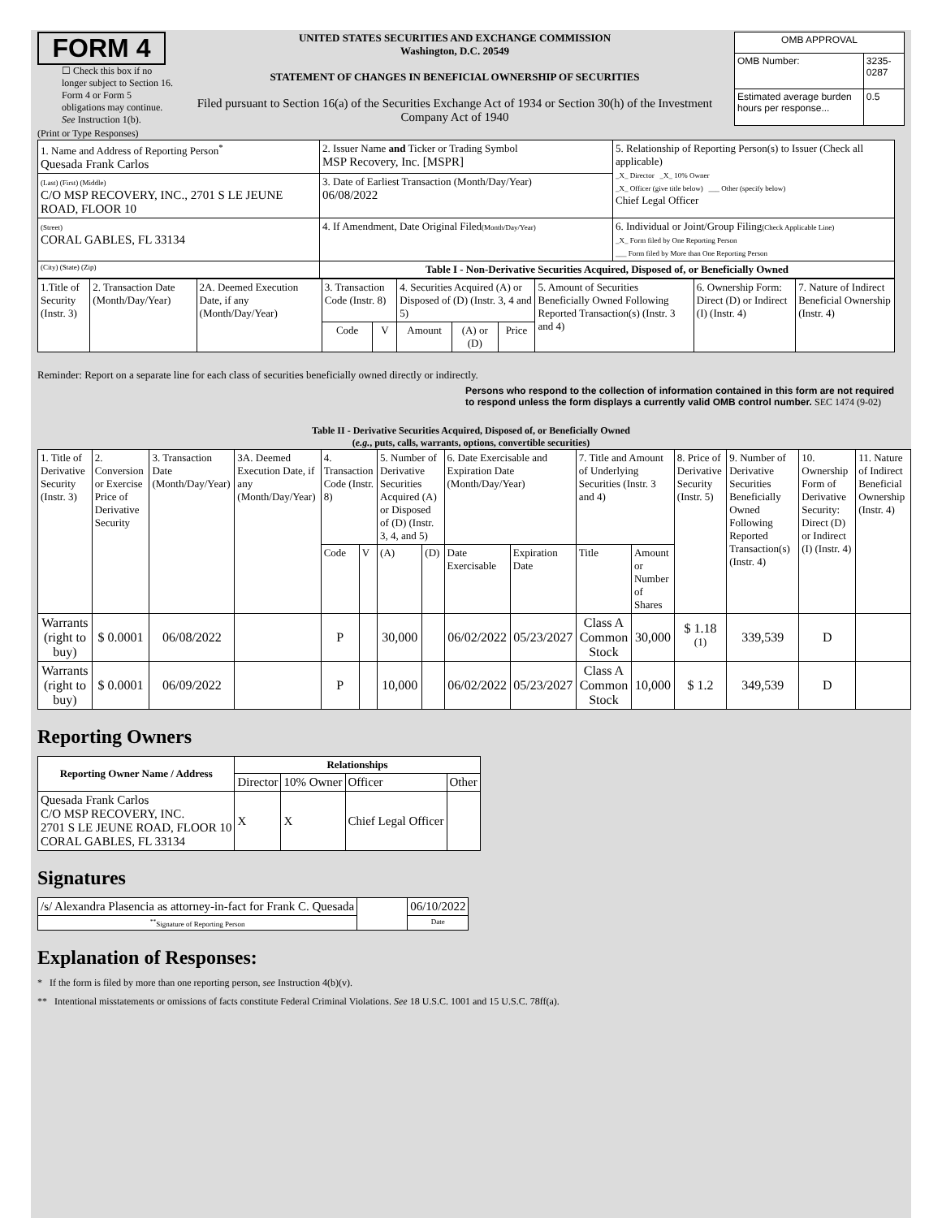FORM 4
☐ Check this box if no longer subject to Section 16. Form 4 or Form 5 obligations may continue. See Instruction 1(b).
UNITED STATES SECURITIES AND EXCHANGE COMMISSION
Washington, D.C. 20549
STATEMENT OF CHANGES IN BENEFICIAL OWNERSHIP OF SECURITIES
Filed pursuant to Section 16(a) of the Securities Exchange Act of 1934 or Section 30(h) of the Investment Company Act of 1940
| OMB APPROVAL | |
| OMB Number: | 3235-0287 |
| Estimated average burden hours per response... | 0.5 |
(Print or Type Responses)
| 1. Name and Address of Reporting Person<sup>*</sup> Quesada Frank Carlos | 2. Issuer Name and Ticker or Trading Symbol MSP Recovery, Inc. [MSPR] | 5. Relationship of Reporting Person(s) to Issuer (Check all applicable) _X_ Director _X_ 10% Owner _X_ Officer (give title below) ___ Other (specify below) Chief Legal Officer |
| (Last) (First) (Middle) C/O MSP RECOVERY, INC., 2701 S LE JEUNE ROAD, FLOOR 10 | 3. Date of Earliest Transaction (Month/Day/Year) 06/08/2022 | |
| (Street) CORAL GABLES, FL 33134 | 4. If Amendment, Date Original Filed (Month/Day/Year) | 6. Individual or Joint/Group Filing (Check Applicable Line) _X_ Form filed by One Reporting Person ___ Form filed by More than One Reporting Person |
| (City) (State) (Zip) | Table I - Non-Derivative Securities Acquired, Disposed of, or Beneficially Owned | |
| 1.Title of Security (Instr. 3) | 2. Transaction Date (Month/Day/Year) | 2A. Deemed Execution Date, if any (Month/Day/Year) | 3. Transaction Code (Instr. 8) | | 4. Securities Acquired (A) or Disposed of (D) (Instr. 3, 4 and 5) | | | 5. Amount of Securities Beneficially Owned Following Reported Transaction(s) (Instr. 3 and 4) | 6. Ownership Form: Direct (D) or Indirect (I) (Instr. 4) | 7. Nature of Indirect Beneficial Ownership (Instr. 4) |
| --- | --- | --- | --- | --- | --- | --- | --- | --- | --- | --- |
| | | | Code | V | Amount | (A) or (D) | Price | | | |
Reminder: Report on a separate line for each class of securities beneficially owned directly or indirectly.
Persons who respond to the collection of information contained in this form are not required to respond unless the form displays a currently valid OMB control number. SEC 1474 (9-02)
Table II - Derivative Securities Acquired, Disposed of, or Beneficially Owned
(e.g., puts, calls, warrants, options, convertible securities)
| 1. Title of Derivative Security (Instr. 3) | 2. Conversion or Exercise Price of Derivative Security | 3. Transaction Date (Month/Day/Year) | 3A. Deemed Execution Date, if any (Month/Day/Year) | 4. Transaction Code (Instr. 8) | | 5. Number of Derivative Securities Acquired (A) or Disposed of (D) (Instr. 3, 4, and 5) | | 6. Date Exercisable and Expiration Date (Month/Day/Year) | | 7. Title and Amount of Underlying Securities (Instr. 3 and 4) | | 8. Price of Derivative Security (Instr. 5) | 9. Number of Derivative Securities Beneficially Owned Following Reported Transaction(s) (Instr. 4) | 10. Ownership Form of Derivative Security: Direct (D) or Indirect (I) (Instr. 4) | 11. Nature of Indirect Beneficial Ownership (Instr. 4) |
| | | | | Code | V | (A) | (D) | Date Exercisable | Expiration Date | Title | Amount or Number of Shares | | | | |
| Warrants (right to buy) | $ 0.0001 | 06/08/2022 | | P | | 30,000 | | 06/02/2022 | 05/23/2027 | Class A Common Stock | 30,000 | $ 1.18 <sup>(1)</sup> | 339,539 | D | |
| Warrants (right to buy) | $ 0.0001 | 06/09/2022 | | P | | 10,000 | | 06/02/2022 | 05/23/2027 | Class A Common Stock | 10,000 | $ 1.2 | 349,539 | D | |
Reporting Owners
| Reporting Owner Name / Address | Relationships | | | |
| --- | --- | --- | --- | --- |
| | Director | 10% Owner | Officer | Other |
| Quesada Frank Carlos C/O MSP RECOVERY, INC. 2701 S LE JEUNE ROAD, FLOOR 10 CORAL GABLES, FL 33134 | X | X | Chief Legal Officer | |
Signatures
| /s/ Alexandra Plasencia as attorney-in-fact for Frank C. Quesada | | 06/10/2022 |
| <sup>**</sup> Signature of Reporting Person | | Date |
Explanation of Responses:
* If the form is filed by more than one reporting person, see Instruction 4(b)(v).
** Intentional misstatements or omissions of facts constitute Federal Criminal Violations. See 18 U.S.C. 1001 and 15 U.S.C. 78ff(a).